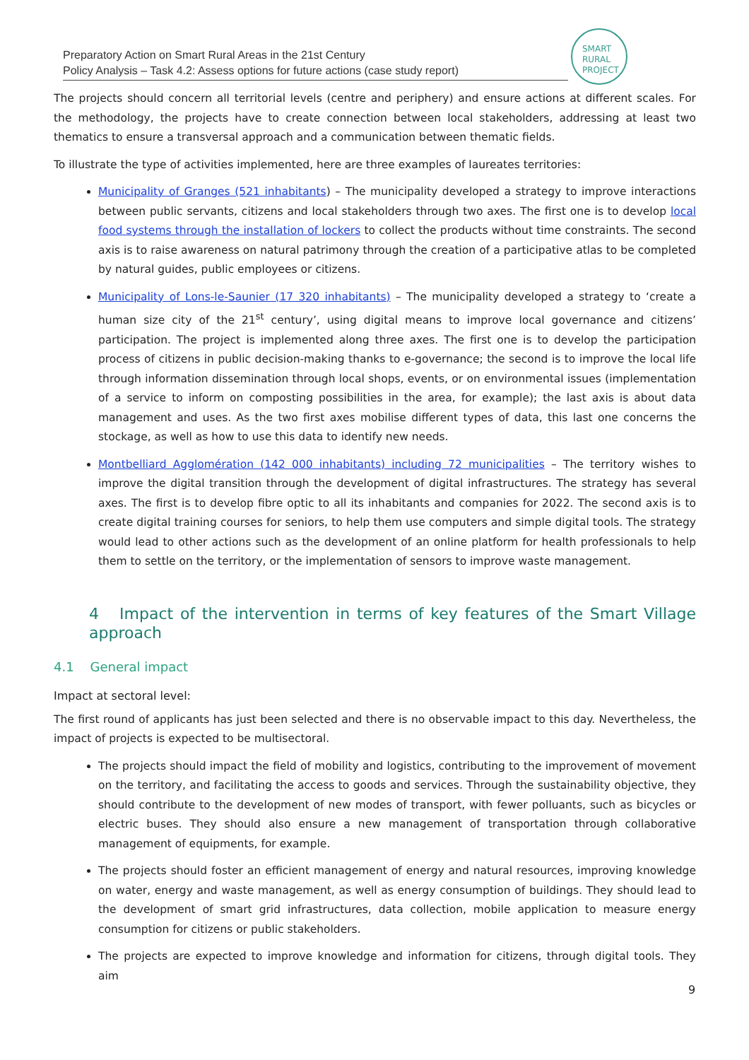Preparatory Action on Smart Rural Areas in the 21st Century
Policy Analysis – Task 4.2: Assess options for future actions (case study report)
SMART
RURAL
PROJECT
The projects should concern all territorial levels (centre and periphery) and ensure actions at different scales. For the methodology, the projects have to create connection between local stakeholders, addressing at least two thematics to ensure a transversal approach and a communication between thematic fields.
To illustrate the type of activities implemented, here are three examples of laureates territories:
Municipality of Granges (521 inhabitants) – The municipality developed a strategy to improve interactions between public servants, citizens and local stakeholders through two axes. The first one is to develop local food systems through the installation of lockers to collect the products without time constraints. The second axis is to raise awareness on natural patrimony through the creation of a participative atlas to be completed by natural guides, public employees or citizens.
Municipality of Lons-le-Saunier (17 320 inhabitants) – The municipality developed a strategy to ‘create a human size city of the 21<sup>st</sup> century’, using digital means to improve local governance and citizens’ participation. The project is implemented along three axes. The first one is to develop the participation process of citizens in public decision-making thanks to e-governance; the second is to improve the local life through information dissemination through local shops, events, or on environmental issues (implementation of a service to inform on composting possibilities in the area, for example); the last axis is about data management and uses. As the two first axes mobilise different types of data, this last one concerns the stockage, as well as how to use this data to identify new needs.
Montbelliard Agglomération (142 000 inhabitants) including 72 municipalities – The territory wishes to improve the digital transition through the development of digital infrastructures. The strategy has several axes. The first is to develop fibre optic to all its inhabitants and companies for 2022. The second axis is to create digital training courses for seniors, to help them use computers and simple digital tools. The strategy would lead to other actions such as the development of an online platform for health professionals to help them to settle on the territory, or the implementation of sensors to improve waste management.
4 Impact of the intervention in terms of key features of the Smart Village approach
4.1 General impact
Impact at sectoral level:
The first round of applicants has just been selected and there is no observable impact to this day. Nevertheless, the impact of projects is expected to be multisectoral.
The projects should impact the field of mobility and logistics, contributing to the improvement of movement on the territory, and facilitating the access to goods and services. Through the sustainability objective, they should contribute to the development of new modes of transport, with fewer polluants, such as bicycles or electric buses. They should also ensure a new management of transportation through collaborative management of equipments, for example.
The projects should foster an efficient management of energy and natural resources, improving knowledge on water, energy and waste management, as well as energy consumption of buildings. They should lead to the development of smart grid infrastructures, data collection, mobile application to measure energy consumption for citizens or public stakeholders.
The projects are expected to improve knowledge and information for citizens, through digital tools. They aim
9